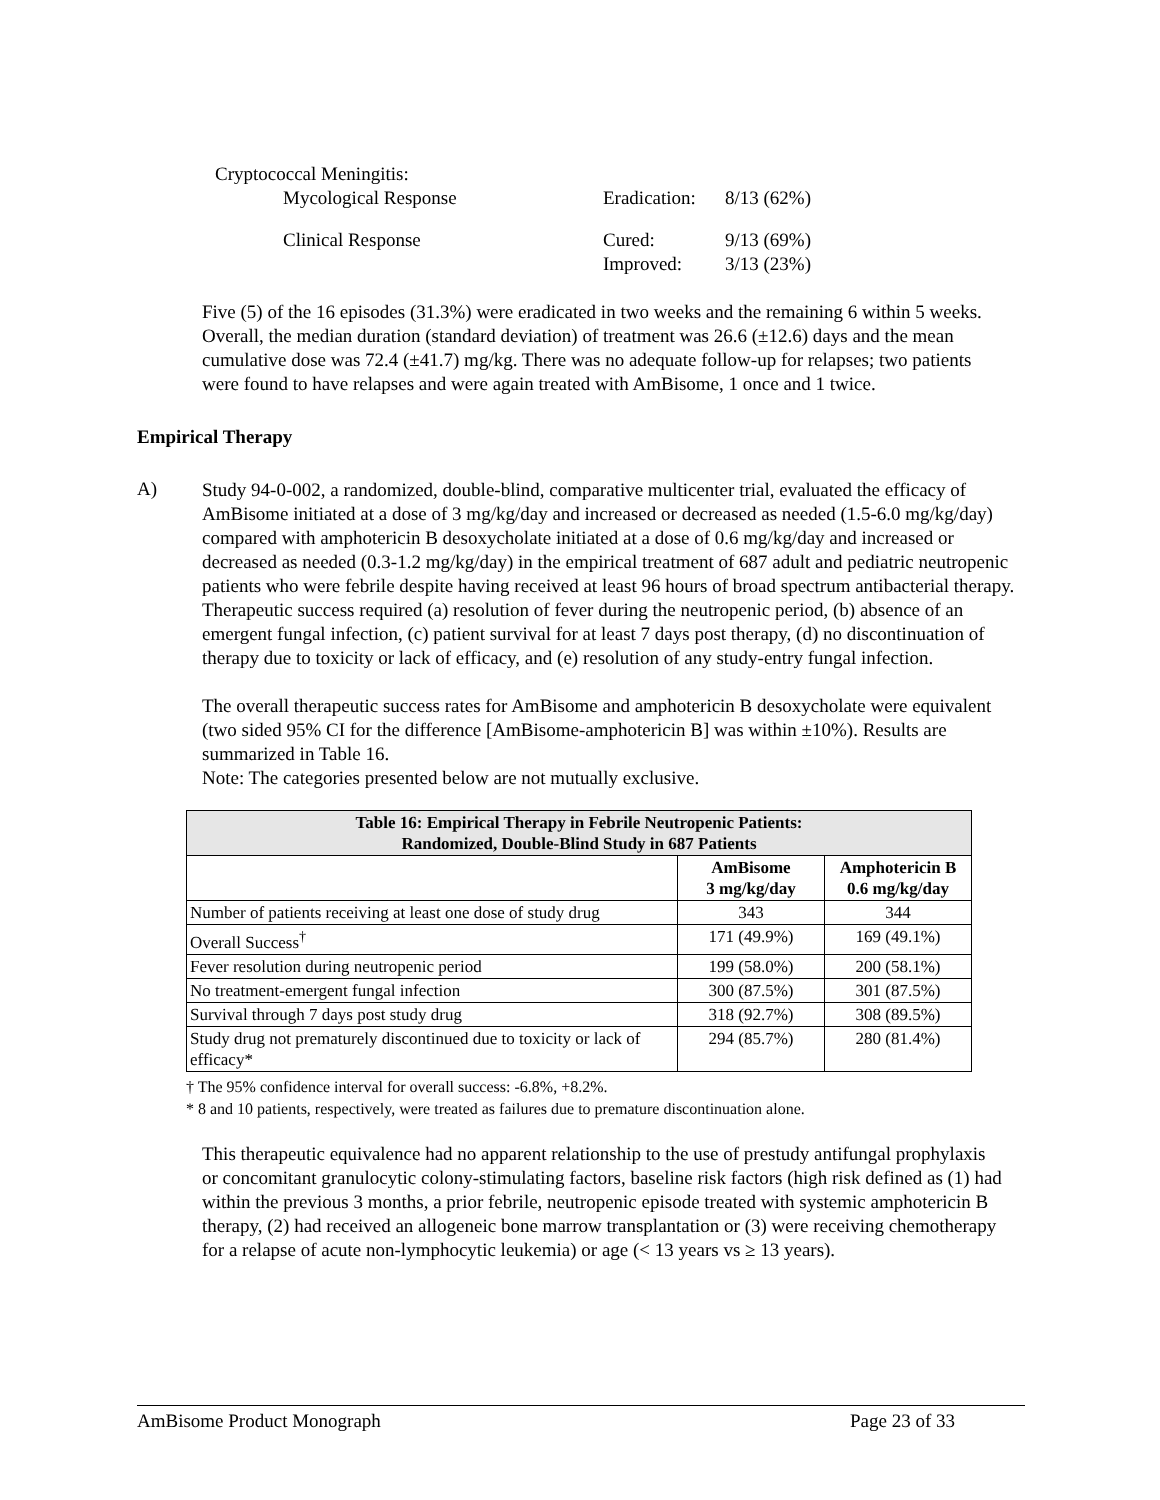| Cryptococcal Meningitis: | | |
| Mycological Response | Eradication: | 8/13 (62%) |
| Clinical Response | Cured: | 9/13 (69%) |
| | Improved: | 3/13 (23%) |
Five (5) of the 16 episodes (31.3%) were eradicated in two weeks and the remaining 6 within 5 weeks. Overall, the median duration (standard deviation) of treatment was 26.6 (±12.6) days and the mean cumulative dose was 72.4 (±41.7) mg/kg. There was no adequate follow-up for relapses; two patients were found to have relapses and were again treated with AmBisome, 1 once and 1 twice.
Empirical Therapy
A)
Study 94-0-002, a randomized, double-blind, comparative multicenter trial, evaluated the efficacy of AmBisome initiated at a dose of 3 mg/kg/day and increased or decreased as needed (1.5-6.0 mg/kg/day) compared with amphotericin B desoxycholate initiated at a dose of 0.6 mg/kg/day and increased or decreased as needed (0.3-1.2 mg/kg/day) in the empirical treatment of 687 adult and pediatric neutropenic patients who were febrile despite having received at least 96 hours of broad spectrum antibacterial therapy. Therapeutic success required (a) resolution of fever during the neutropenic period, (b) absence of an emergent fungal infection, (c) patient survival for at least 7 days post therapy, (d) no discontinuation of therapy due to toxicity or lack of efficacy, and (e) resolution of any study-entry fungal infection.
The overall therapeutic success rates for AmBisome and amphotericin B desoxycholate were equivalent (two sided 95% CI for the difference [AmBisome-amphotericin B] was within ±10%). Results are summarized in Table 16.
Note: The categories presented below are not mutually exclusive.
| Table 16: Empirical Therapy in Febrile Neutropenic Patients: Randomized, Double-Blind Study in 687 Patients | | |
| --- | --- | --- |
| | AmBisome 3 mg/kg/day | Amphotericin B 0.6 mg/kg/day |
| Number of patients receiving at least one dose of study drug | 343 | 344 |
| Overall Success<sup>†</sup> | 171 (49.9%) | 169 (49.1%) |
| Fever resolution during neutropenic period | 199 (58.0%) | 200 (58.1%) |
| No treatment-emergent fungal infection | 300 (87.5%) | 301 (87.5%) |
| Survival through 7 days post study drug | 318 (92.7%) | 308 (89.5%) |
| Study drug not prematurely discontinued due to toxicity or lack of efficacy* | 294 (85.7%) | 280 (81.4%) |
† The 95% confidence interval for overall success: -6.8%, +8.2%.
* 8 and 10 patients, respectively, were treated as failures due to premature discontinuation alone.
This therapeutic equivalence had no apparent relationship to the use of prestudy antifungal prophylaxis or concomitant granulocytic colony-stimulating factors, baseline risk factors (high risk defined as (1) had within the previous 3 months, a prior febrile, neutropenic episode treated with systemic amphotericin B therapy, (2) had received an allogeneic bone marrow transplantation or (3) were receiving chemotherapy for a relapse of acute non-lymphocytic leukemia) or age (< 13 years vs ≥ 13 years).
AmBisome Product Monograph Page 23 of 33